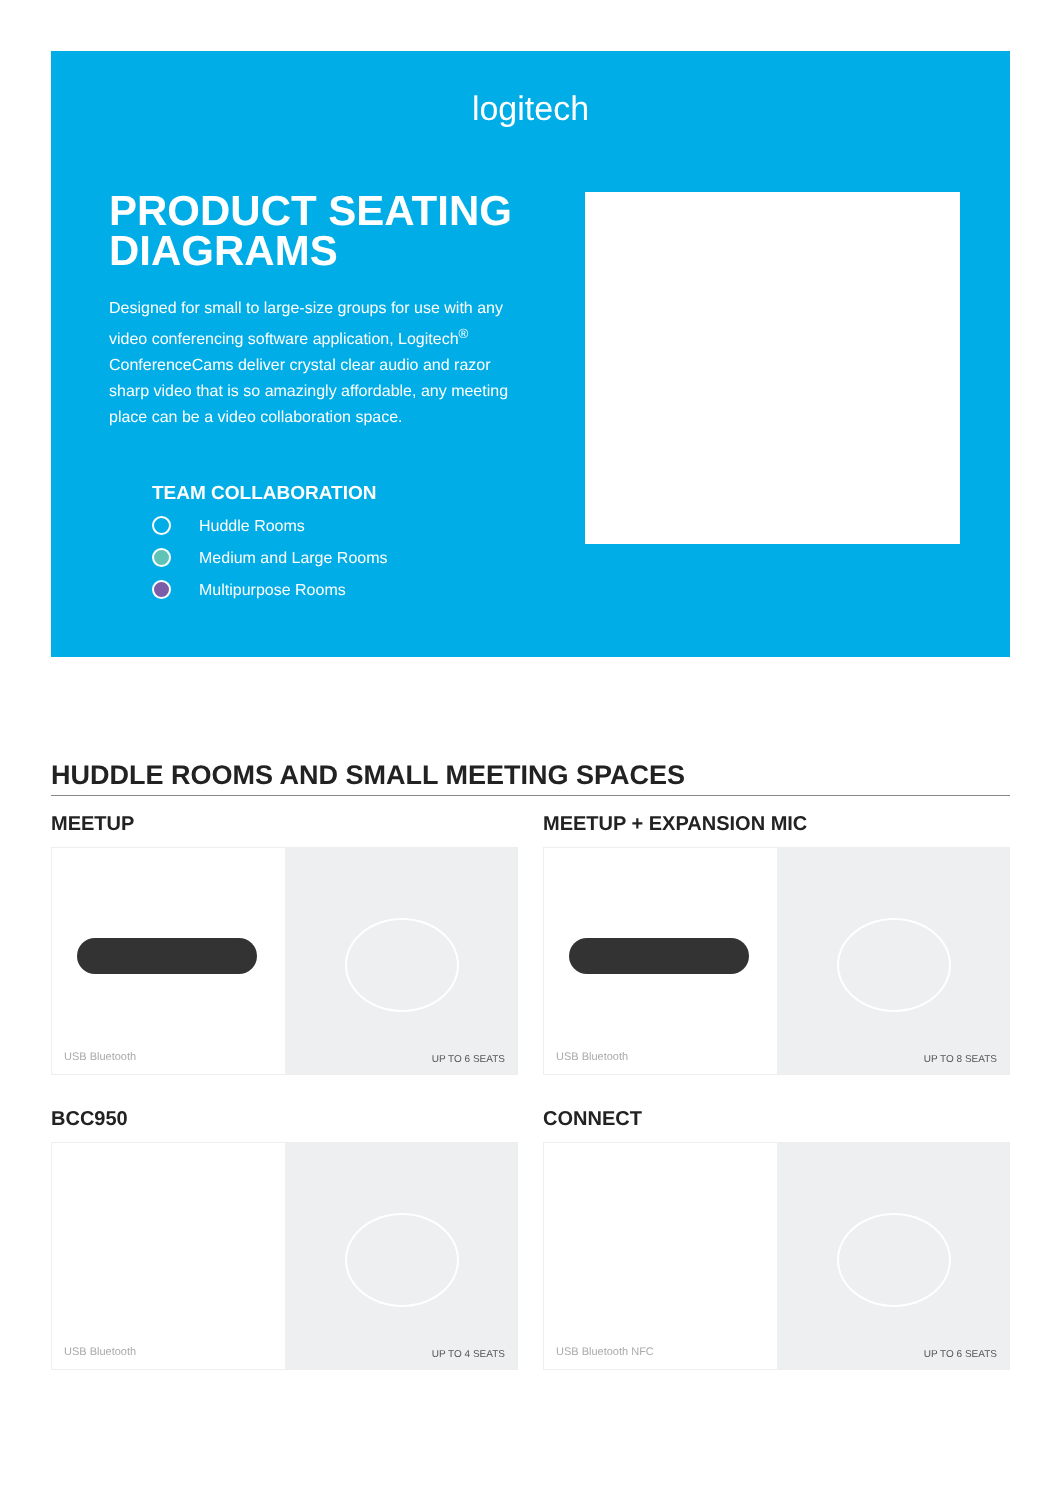logitech
PRODUCT SEATING DIAGRAMS
Designed for small to large-size groups for use with any video conferencing software application, Logitech<sup>®</sup> ConferenceCams deliver crystal clear audio and razor sharp video that is so amazingly affordable, any meeting place can be a video collaboration space.
TEAM COLLABORATION
Huddle Rooms
Medium and Large Rooms
Multipurpose Rooms
HUDDLE ROOMS AND SMALL MEETING SPACES
MEETUP
USB Bluetooth
UP TO 6 SEATS
MEETUP + EXPANSION MIC
USB Bluetooth
UP TO 8 SEATS
BCC950
USB Bluetooth
UP TO 4 SEATS
CONNECT
USB Bluetooth NFC
UP TO 6 SEATS